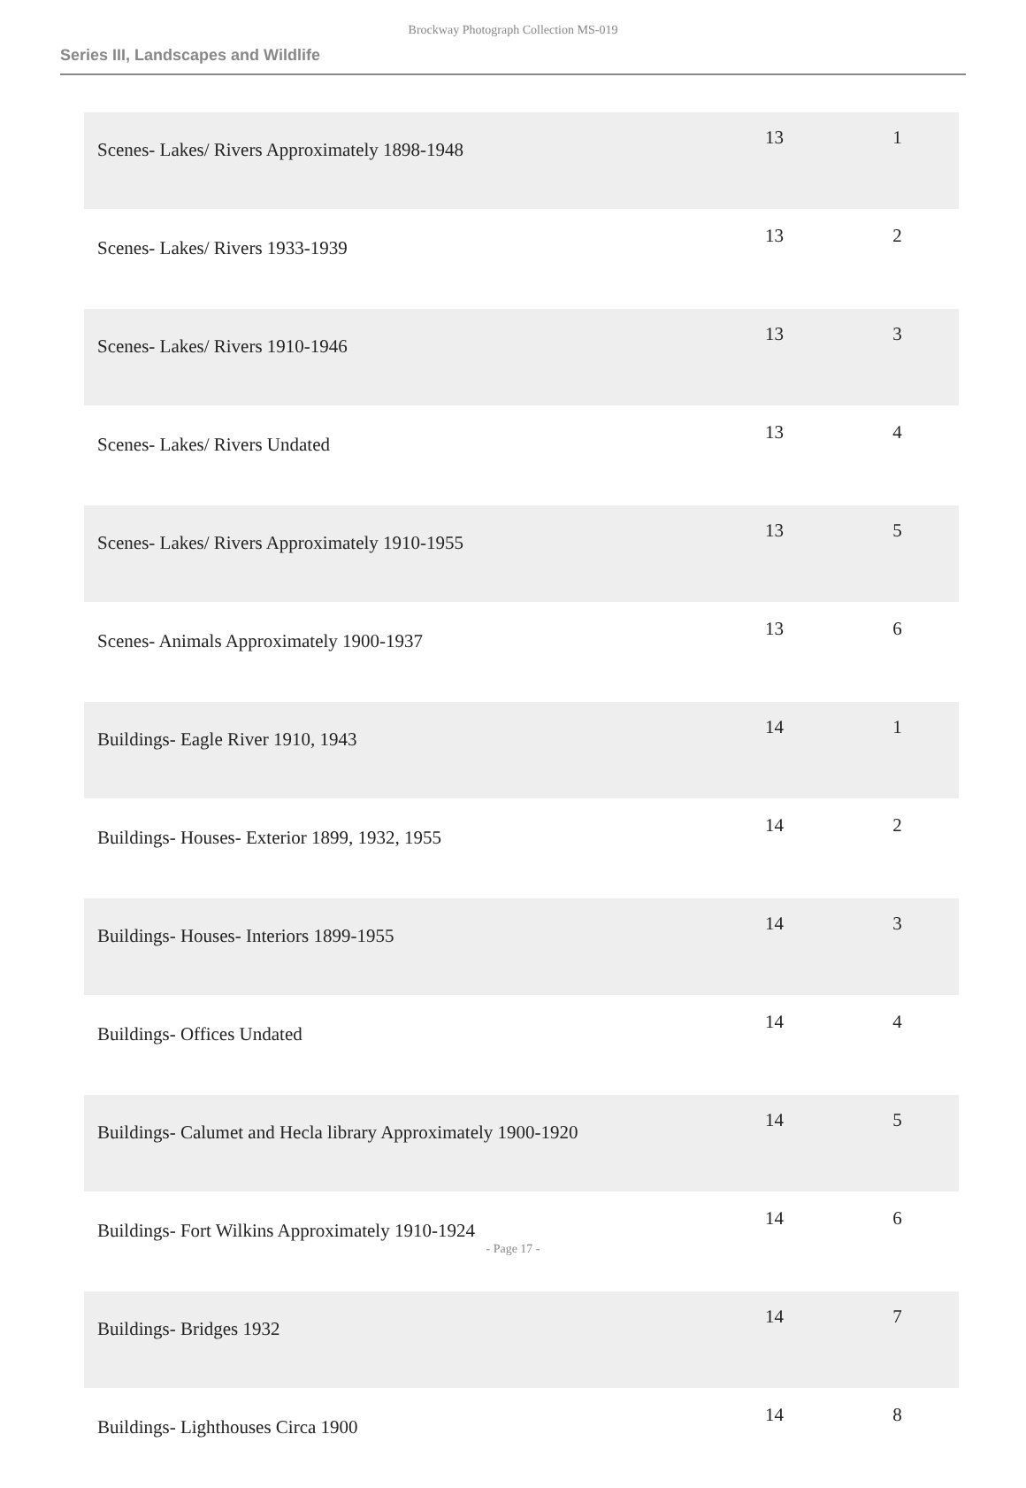Brockway Photograph Collection MS-019
Series III, Landscapes and Wildlife
| Scenes- Lakes/ Rivers Approximately 1898-1948 | 13 | 1 |
| Scenes- Lakes/ Rivers 1933-1939 | 13 | 2 |
| Scenes- Lakes/ Rivers 1910-1946 | 13 | 3 |
| Scenes- Lakes/ Rivers Undated | 13 | 4 |
| Scenes- Lakes/ Rivers Approximately 1910-1955 | 13 | 5 |
| Scenes- Animals Approximately 1900-1937 | 13 | 6 |
| Buildings- Eagle River 1910, 1943 | 14 | 1 |
| Buildings- Houses- Exterior 1899, 1932, 1955 | 14 | 2 |
| Buildings- Houses- Interiors 1899-1955 | 14 | 3 |
| Buildings- Offices Undated | 14 | 4 |
| Buildings- Calumet and Hecla library Approximately 1900-1920 | 14 | 5 |
| Buildings- Fort Wilkins Approximately 1910-1924 | 14 | 6 |
| Buildings- Bridges 1932 | 14 | 7 |
| Buildings- Lighthouses Circa 1900 | 14 | 8 |
- Page 17 -